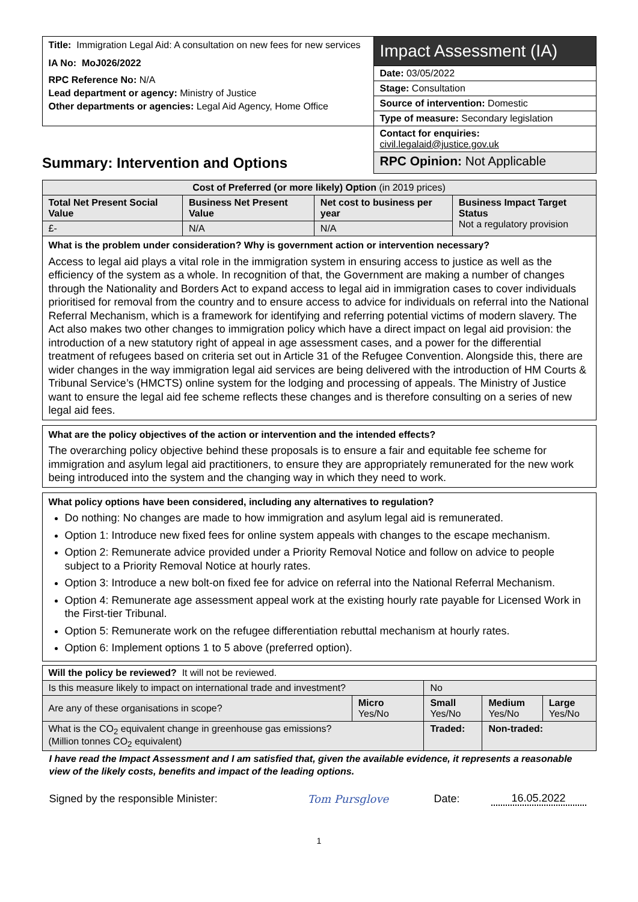| Title: Immigration Legal Aid: A consultation on new fees for new services IA No: MoJ026/2022 RPC Reference No: N/A Lead department or agency: Ministry of Justice Other departments or agencies: Legal Aid Agency, Home Office | Impact Assessment (IA) |
| | Date: 03/05/2022 |
| | Stage: Consultation |
| | Source of intervention: Domestic |
| | Type of measure: Secondary legislation |
| | Contact for enquiries: civil.legalaid@justice.gov.uk |
| Summary: Intervention and Options | RPC Opinion: Not Applicable |
| Cost of Preferred (or more likely) Option (in 2019 prices) | | | |
| Total Net Present Social Value | Business Net Present Value | Net cost to business per year | Business Impact Target Status Not a regulatory provision |
| £- | N/A | N/A | |
What is the problem under consideration? Why is government action or intervention necessary?
Access to legal aid plays a vital role in the immigration system in ensuring access to justice as well as the efficiency of the system as a whole. In recognition of that, the Government are making a number of changes through the Nationality and Borders Act to expand access to legal aid in immigration cases to cover individuals prioritised for removal from the country and to ensure access to advice for individuals on referral into the National Referral Mechanism, which is a framework for identifying and referring potential victims of modern slavery. The Act also makes two other changes to immigration policy which have a direct impact on legal aid provision: the introduction of a new statutory right of appeal in age assessment cases, and a power for the differential treatment of refugees based on criteria set out in Article 31 of the Refugee Convention. Alongside this, there are wider changes in the way immigration legal aid services are being delivered with the introduction of HM Courts & Tribunal Service’s (HMCTS) online system for the lodging and processing of appeals. The Ministry of Justice want to ensure the legal aid fee scheme reflects these changes and is therefore consulting on a series of new legal aid fees.
What are the policy objectives of the action or intervention and the intended effects?
The overarching policy objective behind these proposals is to ensure a fair and equitable fee scheme for immigration and asylum legal aid practitioners, to ensure they are appropriately remunerated for the new work being introduced into the system and the changing way in which they need to work.
What policy options have been considered, including any alternatives to regulation?
Do nothing: No changes are made to how immigration and asylum legal aid is remunerated.
Option 1: Introduce new fixed fees for online system appeals with changes to the escape mechanism.
Option 2: Remunerate advice provided under a Priority Removal Notice and follow on advice to people subject to a Priority Removal Notice at hourly rates.
Option 3: Introduce a new bolt-on fixed fee for advice on referral into the National Referral Mechanism.
Option 4: Remunerate age assessment appeal work at the existing hourly rate payable for Licensed Work in the First-tier Tribunal.
Option 5: Remunerate work on the refugee differentiation rebuttal mechanism at hourly rates.
Option 6: Implement options 1 to 5 above (preferred option).
| Will the policy be reviewed? It will not be reviewed. | | | | |
| Is this measure likely to impact on international trade and investment? | | No | | |
| Are any of these organisations in scope? | Micro Yes/No | Small Yes/No | Medium Yes/No | Large Yes/No |
| What is the CO<sub>2</sub> equivalent change in greenhouse gas emissions? (Million tonnes CO<sub>2</sub> equivalent) | | Traded: | Non-traded: | |
I have read the Impact Assessment and I am satisfied that, given the available evidence, it represents a reasonable view of the likely costs, benefits and impact of the leading options.
Signed by the responsible Minister: Tom Pursglove Date: 16.05.2022
1